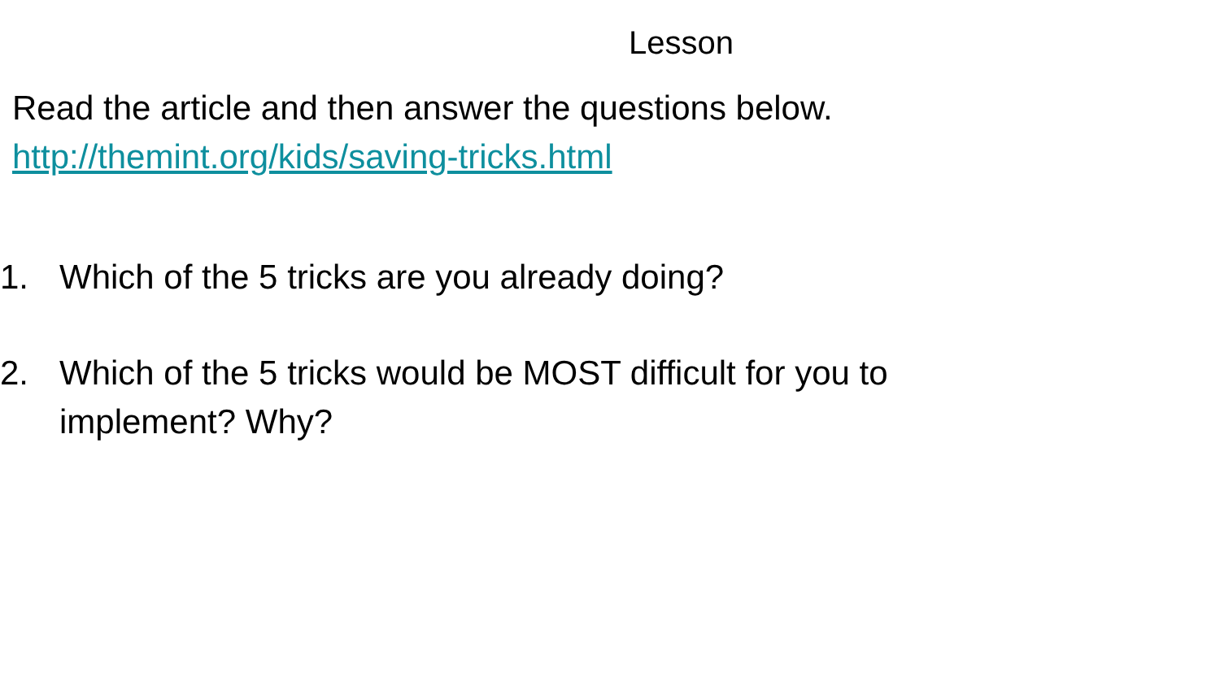Lesson
Read the article and then answer the questions below.
http://themint.org/kids/saving-tricks.html
1. Which of the 5 tricks are you already doing?
2. Which of the 5 tricks would be MOST difficult for you to
implement? Why?